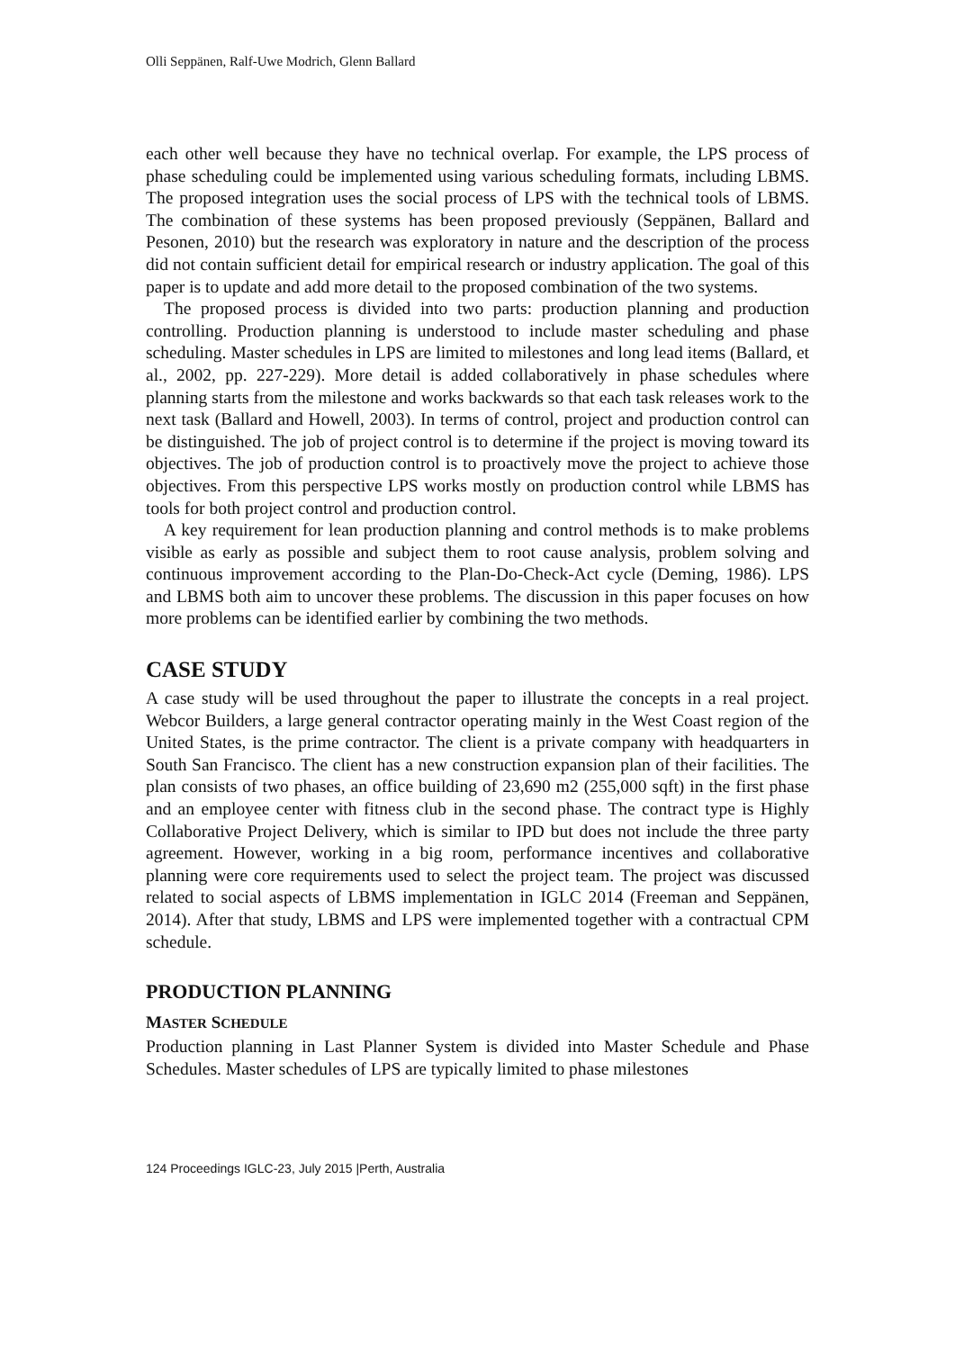Olli Seppänen, Ralf-Uwe Modrich, Glenn Ballard
each other well because they have no technical overlap. For example, the LPS process of phase scheduling could be implemented using various scheduling formats, including LBMS. The proposed integration uses the social process of LPS with the technical tools of LBMS. The combination of these systems has been proposed previously (Seppänen, Ballard and Pesonen, 2010) but the research was exploratory in nature and the description of the process did not contain sufficient detail for empirical research or industry application. The goal of this paper is to update and add more detail to the proposed combination of the two systems.
The proposed process is divided into two parts: production planning and production controlling. Production planning is understood to include master scheduling and phase scheduling. Master schedules in LPS are limited to milestones and long lead items (Ballard, et al., 2002, pp. 227-229). More detail is added collaboratively in phase schedules where planning starts from the milestone and works backwards so that each task releases work to the next task (Ballard and Howell, 2003). In terms of control, project and production control can be distinguished. The job of project control is to determine if the project is moving toward its objectives. The job of production control is to proactively move the project to achieve those objectives. From this perspective LPS works mostly on production control while LBMS has tools for both project control and production control.
A key requirement for lean production planning and control methods is to make problems visible as early as possible and subject them to root cause analysis, problem solving and continuous improvement according to the Plan-Do-Check-Act cycle (Deming, 1986). LPS and LBMS both aim to uncover these problems. The discussion in this paper focuses on how more problems can be identified earlier by combining the two methods.
CASE STUDY
A case study will be used throughout the paper to illustrate the concepts in a real project. Webcor Builders, a large general contractor operating mainly in the West Coast region of the United States, is the prime contractor. The client is a private company with headquarters in South San Francisco. The client has a new construction expansion plan of their facilities. The plan consists of two phases, an office building of 23,690 m2 (255,000 sqft) in the first phase and an employee center with fitness club in the second phase. The contract type is Highly Collaborative Project Delivery, which is similar to IPD but does not include the three party agreement. However, working in a big room, performance incentives and collaborative planning were core requirements used to select the project team. The project was discussed related to social aspects of LBMS implementation in IGLC 2014 (Freeman and Seppänen, 2014). After that study, LBMS and LPS were implemented together with a contractual CPM schedule.
PRODUCTION PLANNING
MASTER SCHEDULE
Production planning in Last Planner System is divided into Master Schedule and Phase Schedules. Master schedules of LPS are typically limited to phase milestones
124 Proceedings IGLC-23, July 2015 |Perth, Australia